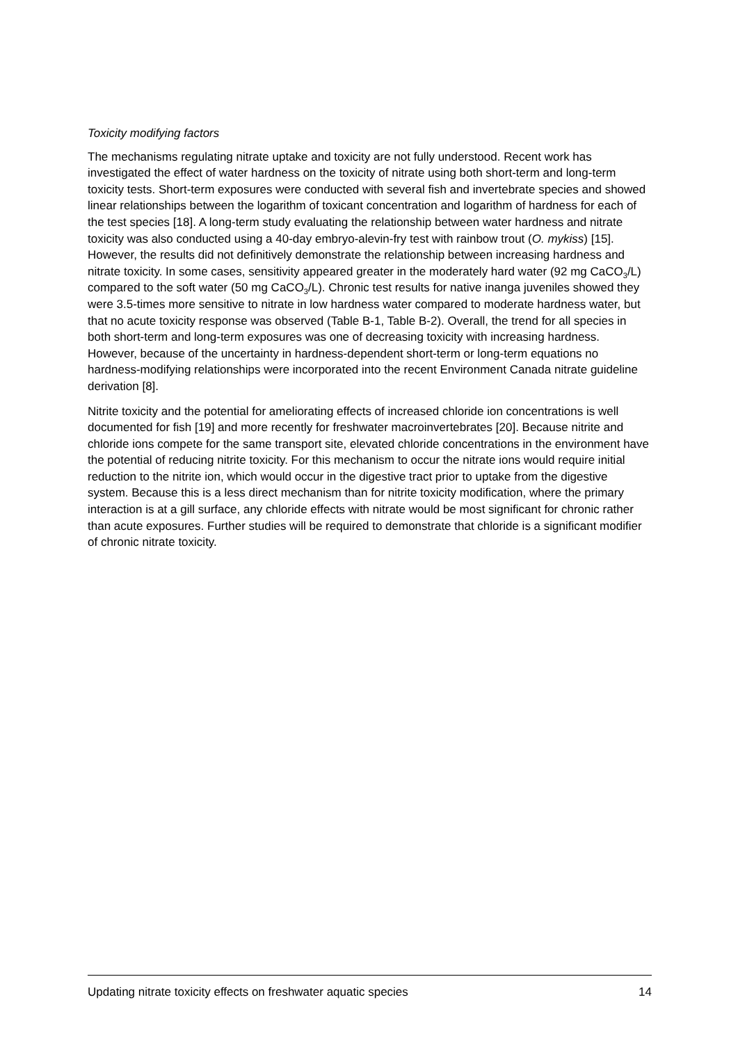Toxicity modifying factors
The mechanisms regulating nitrate uptake and toxicity are not fully understood. Recent work has investigated the effect of water hardness on the toxicity of nitrate using both short-term and long-term toxicity tests. Short-term exposures were conducted with several fish and invertebrate species and showed linear relationships between the logarithm of toxicant concentration and logarithm of hardness for each of the test species [18]. A long-term study evaluating the relationship between water hardness and nitrate toxicity was also conducted using a 40-day embryo-alevin-fry test with rainbow trout (O. mykiss) [15]. However, the results did not definitively demonstrate the relationship between increasing hardness and nitrate toxicity. In some cases, sensitivity appeared greater in the moderately hard water (92 mg CaCO<sub>3</sub>/L) compared to the soft water (50 mg CaCO<sub>3</sub>/L). Chronic test results for native inanga juveniles showed they were 3.5-times more sensitive to nitrate in low hardness water compared to moderate hardness water, but that no acute toxicity response was observed (Table B-1, Table B-2). Overall, the trend for all species in both short-term and long-term exposures was one of decreasing toxicity with increasing hardness. However, because of the uncertainty in hardness-dependent short-term or long-term equations no hardness-modifying relationships were incorporated into the recent Environment Canada nitrate guideline derivation [8].
Nitrite toxicity and the potential for ameliorating effects of increased chloride ion concentrations is well documented for fish [19] and more recently for freshwater macroinvertebrates [20]. Because nitrite and chloride ions compete for the same transport site, elevated chloride concentrations in the environment have the potential of reducing nitrite toxicity. For this mechanism to occur the nitrate ions would require initial reduction to the nitrite ion, which would occur in the digestive tract prior to uptake from the digestive system. Because this is a less direct mechanism than for nitrite toxicity modification, where the primary interaction is at a gill surface, any chloride effects with nitrate would be most significant for chronic rather than acute exposures. Further studies will be required to demonstrate that chloride is a significant modifier of chronic nitrate toxicity.
Updating nitrate toxicity effects on freshwater aquatic species 14